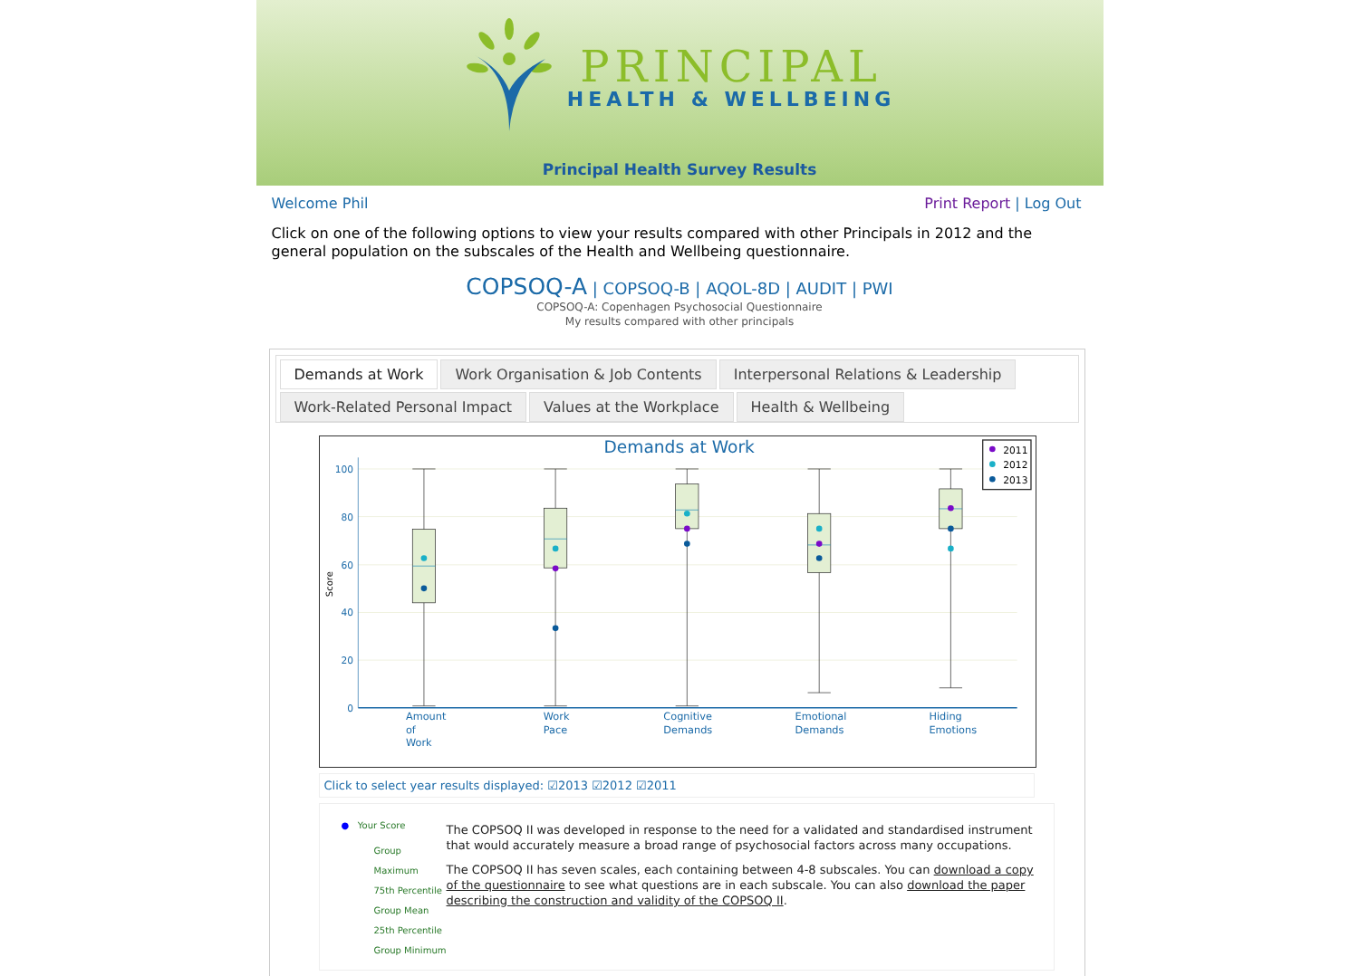PRINCIPAL
HEALTH & WELLBEING
Principal Health Survey Results
Welcome Phil Print Report | Log Out
Click on one of the following options to view your results compared with other Principals in 2012 and the general population on the subscales of the Health and Wellbeing questionnaire.
COPSOQ-A | COPSOQ-B | AQOL-8D | AUDIT | PWI
COPSOQ-A: Copenhagen Psychosocial Questionnaire
My results compared with other principals
Demands at Work Work Organisation & Job Contents Interpersonal Relations & Leadership Work-Related Personal Impact Values at the Workplace Health & Wellbeing
Demands at Work
100
80
60
40
20
0
Score
Amount
of
Work
Work
Pace
Cognitive
Demands
Emotional
Demands
Hiding
Emotions
2011
2012
2013
Click to select year results displayed: ☑2013 ☑2012 ☑2011
● Your Score
Group Maximum
75th Percentile
Group Mean
25th Percentile
Group Minimum
The COPSOQ II was developed in response to the need for a validated and standardised instrument that would accurately measure a broad range of psychosocial factors across many occupations.
The COPSOQ II has seven scales, each containing between 4-8 subscales. You can download a copy of the questionnaire to see what questions are in each subscale. You can also download the paper describing the construction and validity of the COPSOQ II.